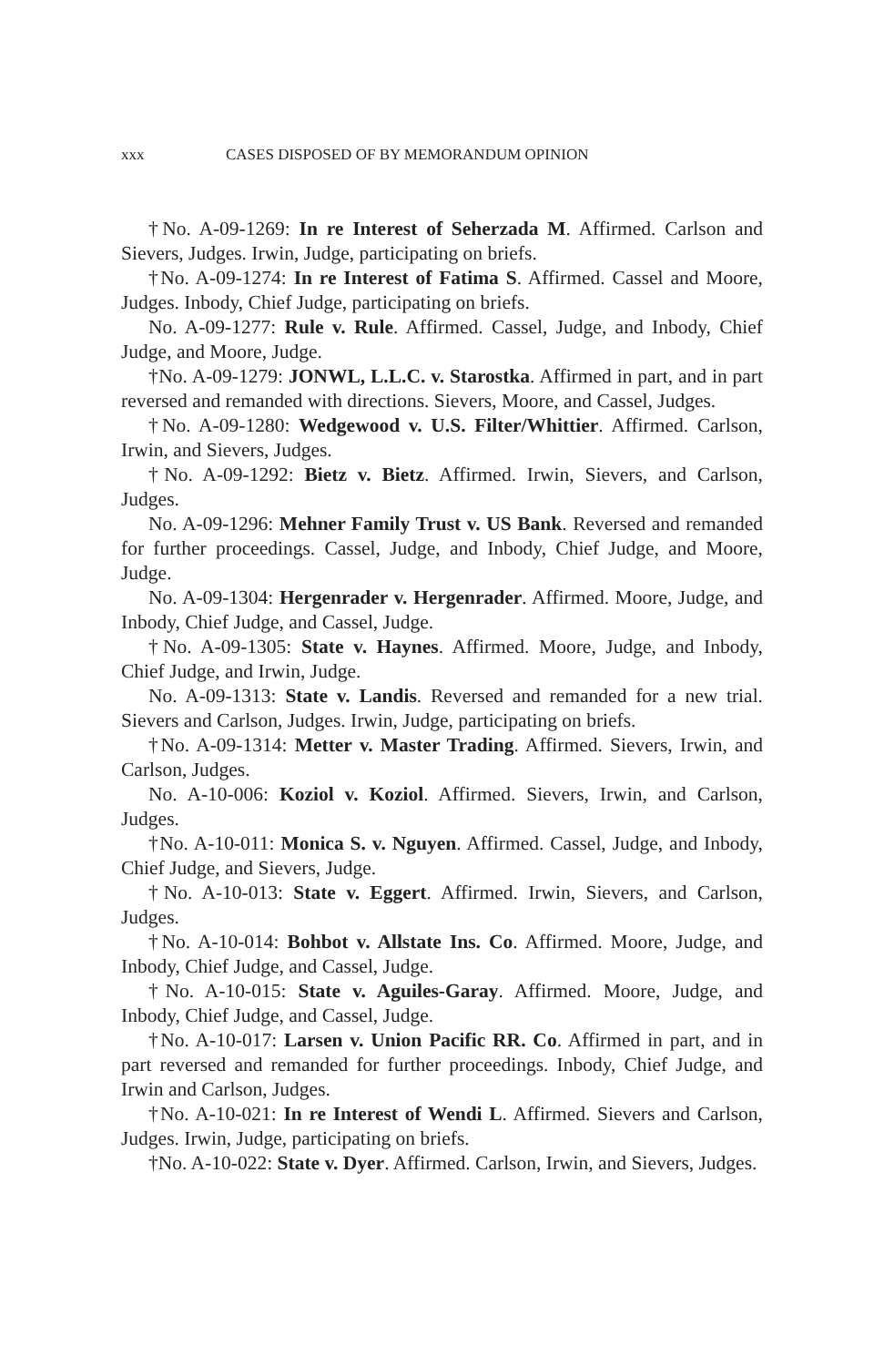xxx CASES DISPOSED OF BY MEMORANDUM OPINION
†No. A-09-1269: In re Interest of Seherzada M. Affirmed. Carlson and Sievers, Judges. Irwin, Judge, participating on briefs.
†No. A-09-1274: In re Interest of Fatima S. Affirmed. Cassel and Moore, Judges. Inbody, Chief Judge, participating on briefs.
No. A-09-1277: Rule v. Rule. Affirmed. Cassel, Judge, and Inbody, Chief Judge, and Moore, Judge.
†No. A-09-1279: JONWL, L.L.C. v. Starostka. Affirmed in part, and in part reversed and remanded with directions. Sievers, Moore, and Cassel, Judges.
†No. A-09-1280: Wedgewood v. U.S. Filter/Whittier. Affirmed. Carlson, Irwin, and Sievers, Judges.
†No. A-09-1292: Bietz v. Bietz. Affirmed. Irwin, Sievers, and Carlson, Judges.
No. A-09-1296: Mehner Family Trust v. US Bank. Reversed and remanded for further proceedings. Cassel, Judge, and Inbody, Chief Judge, and Moore, Judge.
No. A-09-1304: Hergenrader v. Hergenrader. Affirmed. Moore, Judge, and Inbody, Chief Judge, and Cassel, Judge.
†No. A-09-1305: State v. Haynes. Affirmed. Moore, Judge, and Inbody, Chief Judge, and Irwin, Judge.
No. A-09-1313: State v. Landis. Reversed and remanded for a new trial. Sievers and Carlson, Judges. Irwin, Judge, participating on briefs.
†No. A-09-1314: Metter v. Master Trading. Affirmed. Sievers, Irwin, and Carlson, Judges.
No. A-10-006: Koziol v. Koziol. Affirmed. Sievers, Irwin, and Carlson, Judges.
†No. A-10-011: Monica S. v. Nguyen. Affirmed. Cassel, Judge, and Inbody, Chief Judge, and Sievers, Judge.
†No. A-10-013: State v. Eggert. Affirmed. Irwin, Sievers, and Carlson, Judges.
†No. A-10-014: Bohbot v. Allstate Ins. Co. Affirmed. Moore, Judge, and Inbody, Chief Judge, and Cassel, Judge.
†No. A-10-015: State v. Aguiles-Garay. Affirmed. Moore, Judge, and Inbody, Chief Judge, and Cassel, Judge.
†No. A-10-017: Larsen v. Union Pacific RR. Co. Affirmed in part, and in part reversed and remanded for further proceedings. Inbody, Chief Judge, and Irwin and Carlson, Judges.
†No. A-10-021: In re Interest of Wendi L. Affirmed. Sievers and Carlson, Judges. Irwin, Judge, participating on briefs.
†No. A-10-022: State v. Dyer. Affirmed. Carlson, Irwin, and Sievers, Judges.